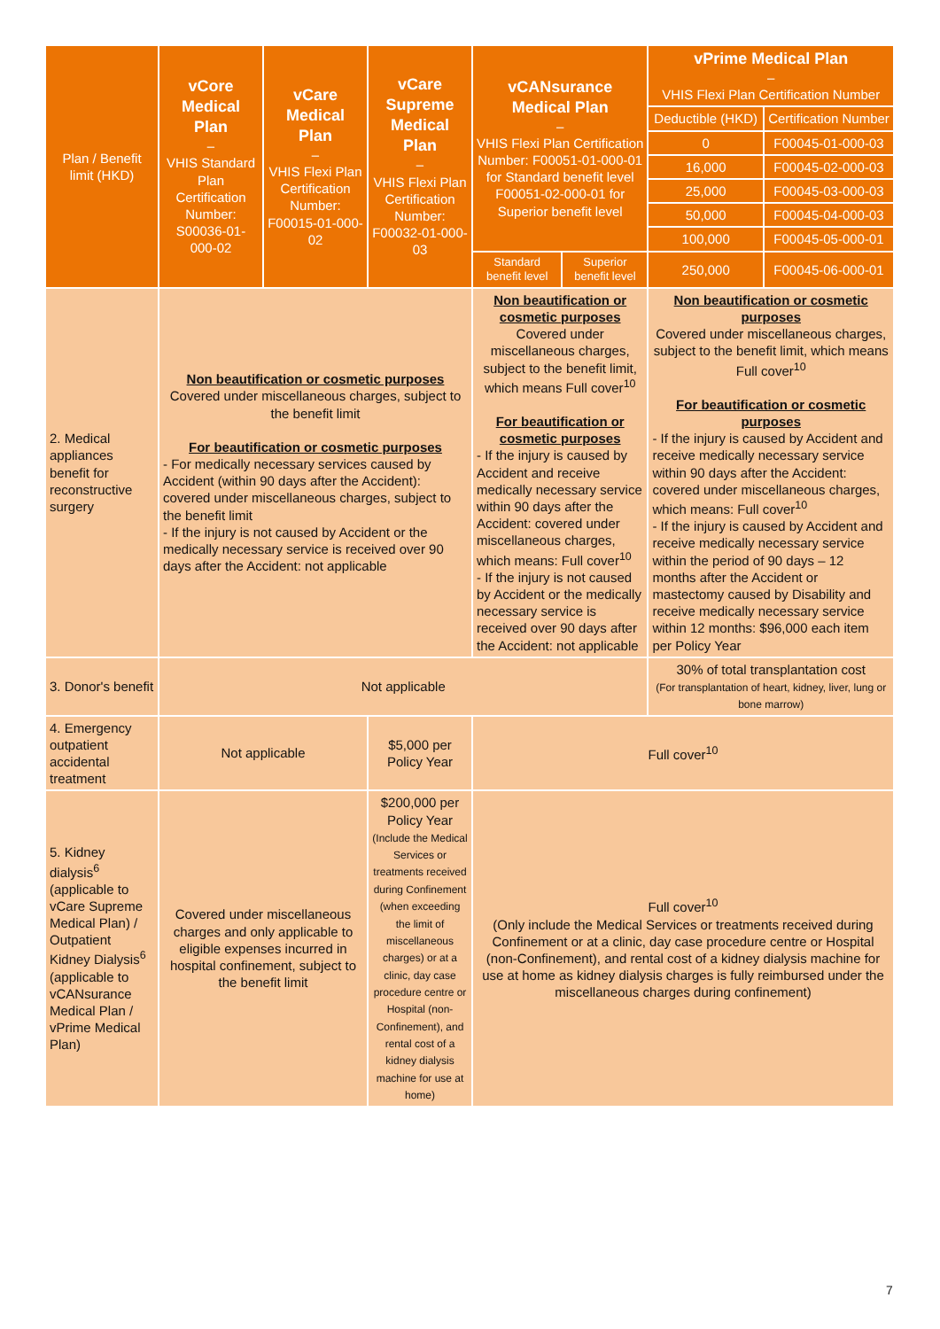| Plan / Benefit limit (HKD) | vCore Medical Plan – VHIS Standard Plan Certification Number: S00036-01-000-02 | vCare Medical Plan – VHIS Flexi Plan Certification Number: F00015-01-000-02 | vCare Supreme Medical Plan – VHIS Flexi Plan Certification Number: F00032-01-000-03 | vCANsurance Medical Plan – VHIS Flexi Plan Certification Number: F00051-01-000-01 for Standard benefit level F00051-02-000-01 for Superior benefit level | | vPrime Medical Plan – VHIS Flexi Plan Certification Number | |
| --- | --- | --- | --- | --- | --- | --- | --- |
| | | | | | | Deductible (HKD) | Certification Number |
| | | | | | | 0 | F00045-01-000-03 |
| | | | | | | 16,000 | F00045-02-000-03 |
| | | | | | | 25,000 | F00045-03-000-03 |
| | | | | | | 50,000 | F00045-04-000-03 |
| | | | | | | 100,000 | F00045-05-000-01 |
| | | | | | | 250,000 | F00045-06-000-01 |
| | | | | Standard benefit level | Superior benefit level | | |
| 2. Medical appliances benefit for reconstructive surgery | Non beautification or cosmetic purposes Covered under miscellaneous charges, subject to the benefit limit For beautification or cosmetic purposes - For medically necessary services caused by Accident (within 90 days after the Accident): covered under miscellaneous charges, subject to the benefit limit - If the injury is not caused by Accident or the medically necessary service is received over 90 days after the Accident: not applicable | | | Non beautification or cosmetic purposes Covered under miscellaneous charges, subject to the benefit limit, which means Full cover<sup>10</sup> For beautification or cosmetic purposes - If the injury is caused by Accident and receive medically necessary service within 90 days after the Accident: covered under miscellaneous charges, which means: Full cover<sup>10</sup> - If the injury is not caused by Accident or the medically necessary service is received over 90 days after the Accident: not applicable | | Non beautification or cosmetic purposes Covered under miscellaneous charges, subject to the benefit limit, which means Full cover<sup>10</sup> For beautification or cosmetic purposes - If the injury is caused by Accident and receive medically necessary service within 90 days after the Accident: covered under miscellaneous charges, which means: Full cover<sup>10</sup> - If the injury is caused by Accident and receive medically necessary service within the period of 90 days – 12 months after the Accident or mastectomy caused by Disability and receive medically necessary service within 12 months: $96,000 each item per Policy Year | |
| 3. Donor's benefit | Not applicable | | | | | 30% of total transplantation cost (For transplantation of heart, kidney, liver, lung or bone marrow) | |
| 4. Emergency outpatient accidental treatment | Not applicable | | $5,000 per Policy Year | Full cover<sup>10</sup> | | | |
| 5. Kidney dialysis<sup>6</sup> (applicable to vCare Supreme Medical Plan) / Outpatient Kidney Dialysis<sup>6</sup> (applicable to vCANsurance Medical Plan / vPrime Medical Plan) | Covered under miscellaneous charges and only applicable to eligible expenses incurred in hospital confinement, subject to the benefit limit | | $200,000 per Policy Year (Include the Medical Services or treatments received during Confinement (when exceeding the limit of miscellaneous charges) or at a clinic, day case procedure centre or Hospital (non-Confinement), and rental cost of a kidney dialysis machine for use at home) | Full cover<sup>10</sup> (Only include the Medical Services or treatments received during Confinement or at a clinic, day case procedure centre or Hospital (non-Confinement), and rental cost of a kidney dialysis machine for use at home as kidney dialysis charges is fully reimbursed under the miscellaneous charges during confinement) | | | |
7